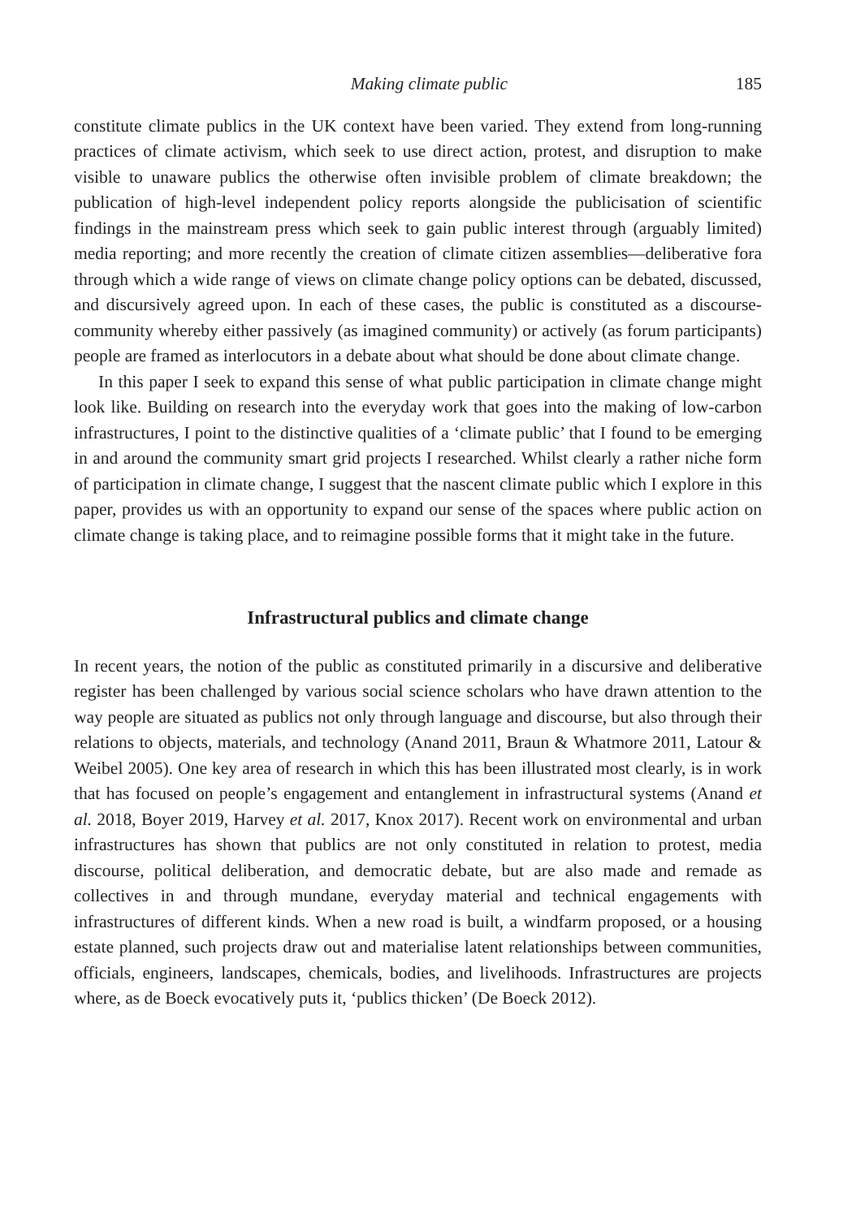Making climate public 185
constitute climate publics in the UK context have been varied. They extend from long-running practices of climate activism, which seek to use direct action, protest, and disruption to make visible to unaware publics the otherwise often invisible problem of climate breakdown; the publication of high-level independent policy reports alongside the publicisation of scientific findings in the mainstream press which seek to gain public interest through (arguably limited) media reporting; and more recently the creation of climate citizen assemblies—deliberative fora through which a wide range of views on climate change policy options can be debated, discussed, and discursively agreed upon. In each of these cases, the public is constituted as a discourse-community whereby either passively (as imagined community) or actively (as forum participants) people are framed as interlocutors in a debate about what should be done about climate change.
In this paper I seek to expand this sense of what public participation in climate change might look like. Building on research into the everyday work that goes into the making of low-carbon infrastructures, I point to the distinctive qualities of a ‘climate public’ that I found to be emerging in and around the community smart grid projects I researched. Whilst clearly a rather niche form of participation in climate change, I suggest that the nascent climate public which I explore in this paper, provides us with an opportunity to expand our sense of the spaces where public action on climate change is taking place, and to reimagine possible forms that it might take in the future.
Infrastructural publics and climate change
In recent years, the notion of the public as constituted primarily in a discursive and deliberative register has been challenged by various social science scholars who have drawn attention to the way people are situated as publics not only through language and discourse, but also through their relations to objects, materials, and technology (Anand 2011, Braun & Whatmore 2011, Latour & Weibel 2005). One key area of research in which this has been illustrated most clearly, is in work that has focused on people’s engagement and entanglement in infrastructural systems (Anand et al. 2018, Boyer 2019, Harvey et al. 2017, Knox 2017). Recent work on environmental and urban infrastructures has shown that publics are not only constituted in relation to protest, media discourse, political deliberation, and democratic debate, but are also made and remade as collectives in and through mundane, everyday material and technical engagements with infrastructures of different kinds. When a new road is built, a windfarm proposed, or a housing estate planned, such projects draw out and materialise latent relationships between communities, officials, engineers, landscapes, chemicals, bodies, and livelihoods. Infrastructures are projects where, as de Boeck evocatively puts it, ‘publics thicken’ (De Boeck 2012).